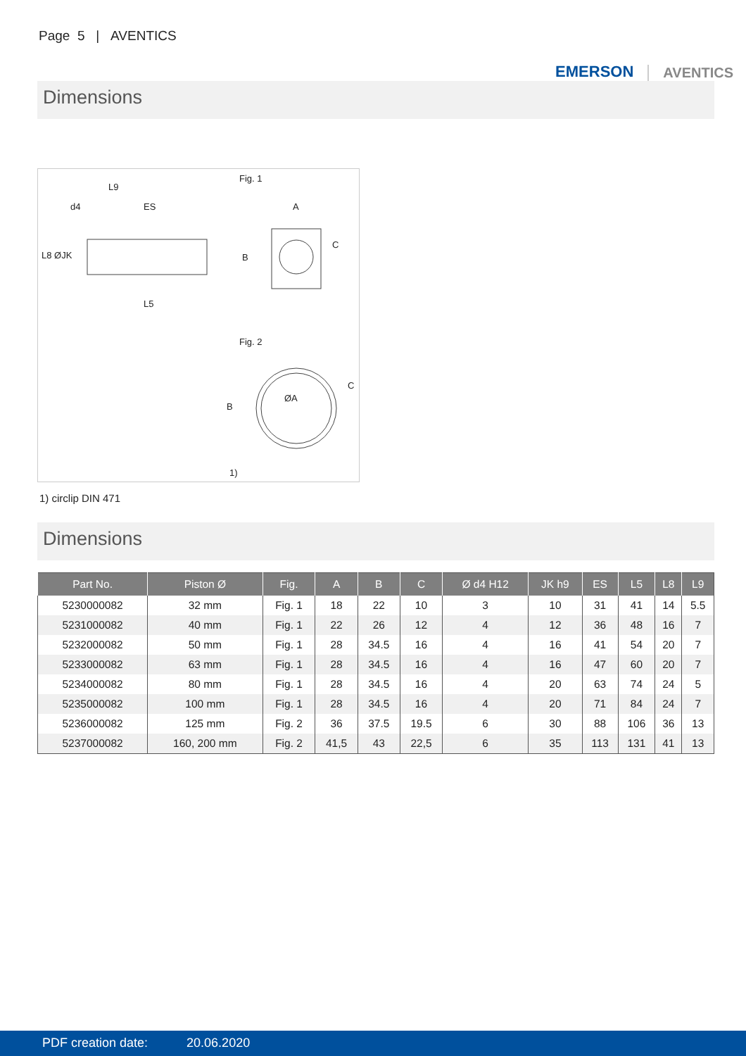Page 5 | AVENTICS
EMERSON AVENTICS
Dimensions
Fig. 1
L9
d4 ES A
L8 ØJK B
C
L5
Fig. 2
ØA
B
C
1)
1) circlip DIN 471
Dimensions
| Part No. | Piston Ø | Fig. | A | B | C | Ø d4 H12 | JK h9 | ES | L5 | L8 | L9 |
| --- | --- | --- | --- | --- | --- | --- | --- | --- | --- | --- | --- |
| 5230000082 | 32 mm | Fig. 1 | 18 | 22 | 10 | 3 | 10 | 31 | 41 | 14 | 5.5 |
| 5231000082 | 40 mm | Fig. 1 | 22 | 26 | 12 | 4 | 12 | 36 | 48 | 16 | 7 |
| 5232000082 | 50 mm | Fig. 1 | 28 | 34.5 | 16 | 4 | 16 | 41 | 54 | 20 | 7 |
| 5233000082 | 63 mm | Fig. 1 | 28 | 34.5 | 16 | 4 | 16 | 47 | 60 | 20 | 7 |
| 5234000082 | 80 mm | Fig. 1 | 28 | 34.5 | 16 | 4 | 20 | 63 | 74 | 24 | 5 |
| 5235000082 | 100 mm | Fig. 1 | 28 | 34.5 | 16 | 4 | 20 | 71 | 84 | 24 | 7 |
| 5236000082 | 125 mm | Fig. 2 | 36 | 37.5 | 19.5 | 6 | 30 | 88 | 106 | 36 | 13 |
| 5237000082 | 160, 200 mm | Fig. 2 | 41,5 | 43 | 22,5 | 6 | 35 | 113 | 131 | 41 | 13 |
PDF creation date: 20.06.2020